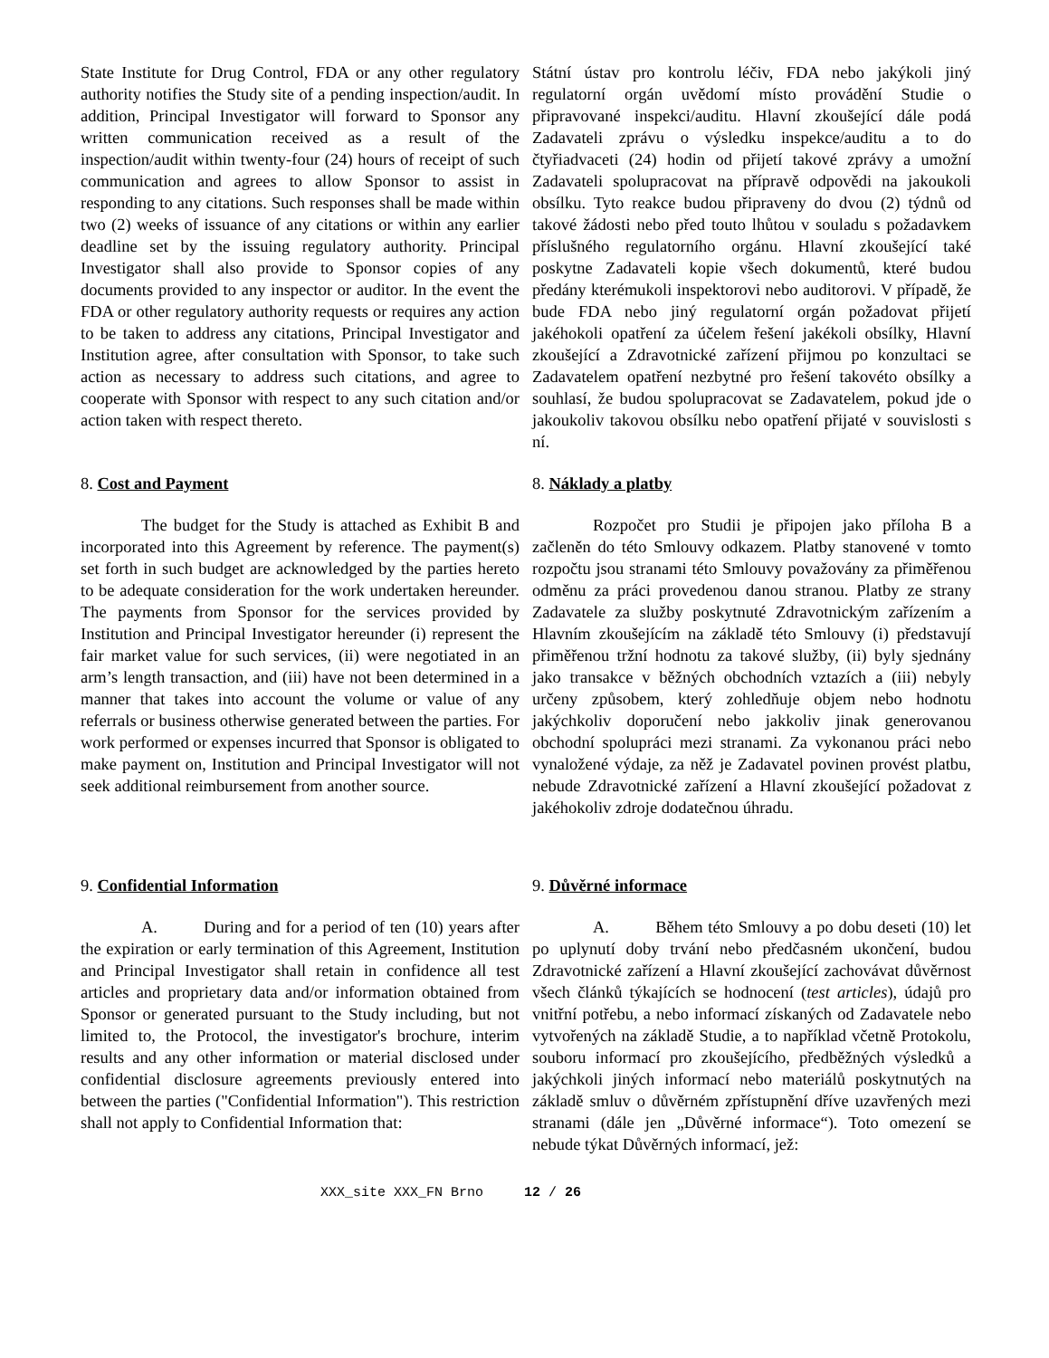State Institute for Drug Control, FDA or any other regulatory authority notifies the Study site of a pending inspection/audit. In addition, Principal Investigator will forward to Sponsor any written communication received as a result of the inspection/audit within twenty-four (24) hours of receipt of such communication and agrees to allow Sponsor to assist in responding to any citations. Such responses shall be made within two (2) weeks of issuance of any citations or within any earlier deadline set by the issuing regulatory authority. Principal Investigator shall also provide to Sponsor copies of any documents provided to any inspector or auditor. In the event the FDA or other regulatory authority requests or requires any action to be taken to address any citations, Principal Investigator and Institution agree, after consultation with Sponsor, to take such action as necessary to address such citations, and agree to cooperate with Sponsor with respect to any such citation and/or action taken with respect thereto.
Státní ústav pro kontrolu léčiv, FDA nebo jakýkoli jiný regulatorní orgán uvědomí místo provádění Studie o připravované inspekci/auditu. Hlavní zkoušející dále podá Zadavateli zprávu o výsledku inspekce/auditu a to do čtyřiadvaceti (24) hodin od přijetí takové zprávy a umožní Zadavateli spolupracovat na přípravě odpovědi na jakoukoli obsílku. Tyto reakce budou připraveny do dvou (2) týdnů od takové žádosti nebo před touto lhůtou v souladu s požadavkem příslušného regulatorního orgánu. Hlavní zkoušející také poskytne Zadavateli kopie všech dokumentů, které budou předány kterémukoli inspektorovi nebo auditorovi. V případě, že bude FDA nebo jiný regulatorní orgán požadovat přijetí jakéhokoli opatření za účelem řešení jakékoli obsílky, Hlavní zkoušející a Zdravotnické zařízení přijmou po konzultaci se Zadavatelem opatření nezbytné pro řešení takovéto obsílky a souhlasí, že budou spolupracovat se Zadavatelem, pokud jde o jakoukoliv takovou obsílku nebo opatření přijaté v souvislosti s ní.
8. Cost and Payment
The budget for the Study is attached as Exhibit B and incorporated into this Agreement by reference. The payment(s) set forth in such budget are acknowledged by the parties hereto to be adequate consideration for the work undertaken hereunder. The payments from Sponsor for the services provided by Institution and Principal Investigator hereunder (i) represent the fair market value for such services, (ii) were negotiated in an arm’s length transaction, and (iii) have not been determined in a manner that takes into account the volume or value of any referrals or business otherwise generated between the parties. For work performed or expenses incurred that Sponsor is obligated to make payment on, Institution and Principal Investigator will not seek additional reimbursement from another source.
8. Náklady a platby
Rozpočet pro Studii je připojen jako příloha B a začleněn do této Smlouvy odkazem. Platby stanovené v tomto rozpočtu jsou stranami této Smlouvy považovány za přiměřenou odměnu za práci provedenou danou stranou. Platby ze strany Zadavatele za služby poskytnuté Zdravotnickým zařízením a Hlavním zkoušejícím na základě této Smlouvy (i) představují přiměřenou tržní hodnotu za takové služby, (ii) byly sjednány jako transakce v běžných obchodních vztazích a (iii) nebyly určeny způsobem, který zohledňuje objem nebo hodnotu jakýchkoliv doporučení nebo jakkoliv jinak generovanou obchodní spolupráci mezi stranami. Za vykonanou práci nebo vynaložené výdaje, za něž je Zadavatel povinen provést platbu, nebude Zdravotnické zařízení a Hlavní zkoušející požadovat z jakéhokoliv zdroje dodatečnou úhradu.
9. Confidential Information
A. During and for a period of ten (10) years after the expiration or early termination of this Agreement, Institution and Principal Investigator shall retain in confidence all test articles and proprietary data and/or information obtained from Sponsor or generated pursuant to the Study including, but not limited to, the Protocol, the investigator's brochure, interim results and any other information or material disclosed under confidential disclosure agreements previously entered into between the parties ("Confidential Information"). This restriction shall not apply to Confidential Information that:
9. Důvěrné informace
A. Během této Smlouvy a po dobu deseti (10) let po uplynutí doby trvání nebo předčasném ukončení, budou Zdravotnické zařízení a Hlavní zkoušející zachovávat důvěrnost všech článků týkajících se hodnocení (test articles), údajů pro vnitřní potřebu, a nebo informací získaných od Zadavatele nebo vytvořených na základě Studie, a to například včetně Protokolu, souboru informací pro zkoušejícího, předběžných výsledků a jakýchkoli jiných informací nebo materiálů poskytnutých na základě smluv o důvěrném zpřístupnění dříve uzavřených mezi stranami (dále jen „Důvěrné informace“). Toto omezení se nebude týkat Důvěrných informací, jež:
XXX_site XXX_FN Brno 12 / 26